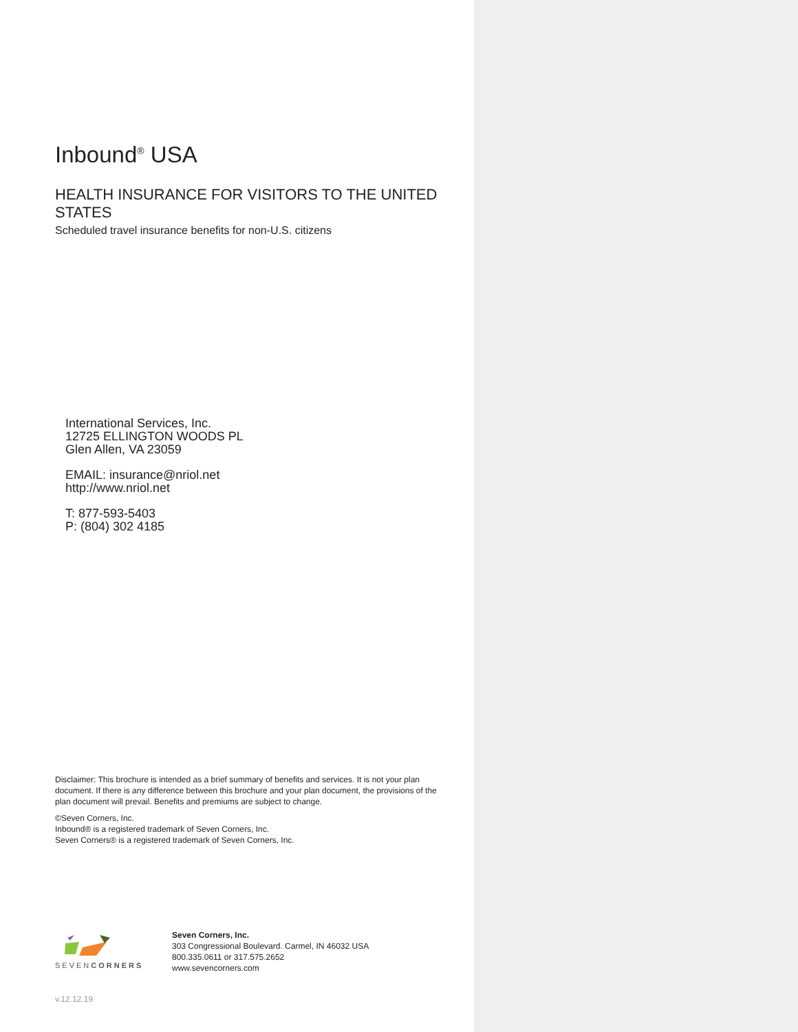Inbound<sup>®</sup> USA
HEALTH INSURANCE FOR VISITORS TO THE UNITED STATES
Scheduled travel insurance benefits for non-U.S. citizens
International Services, Inc.
12725 ELLINGTON WOODS PL
Glen Allen, VA 23059
EMAIL: insurance@nriol.net
http://www.nriol.net
T: 877-593-5403
P: (804) 302 4185
Disclaimer: This brochure is intended as a brief summary of benefits and services. It is not your plan document. If there is any difference between this brochure and your plan document, the provisions of the plan document will prevail. Benefits and premiums are subject to change.
©Seven Corners, Inc.
Inbound® is a registered trademark of Seven Corners, Inc.
Seven Corners® is a registered trademark of Seven Corners, Inc.
SEVENCORNERS Seven Corners, Inc.
303 Congressional Boulevard. Carmel, IN 46032 USA
800.335.0611 or 317.575.2652
www.sevencorners.com
v.12.12.19